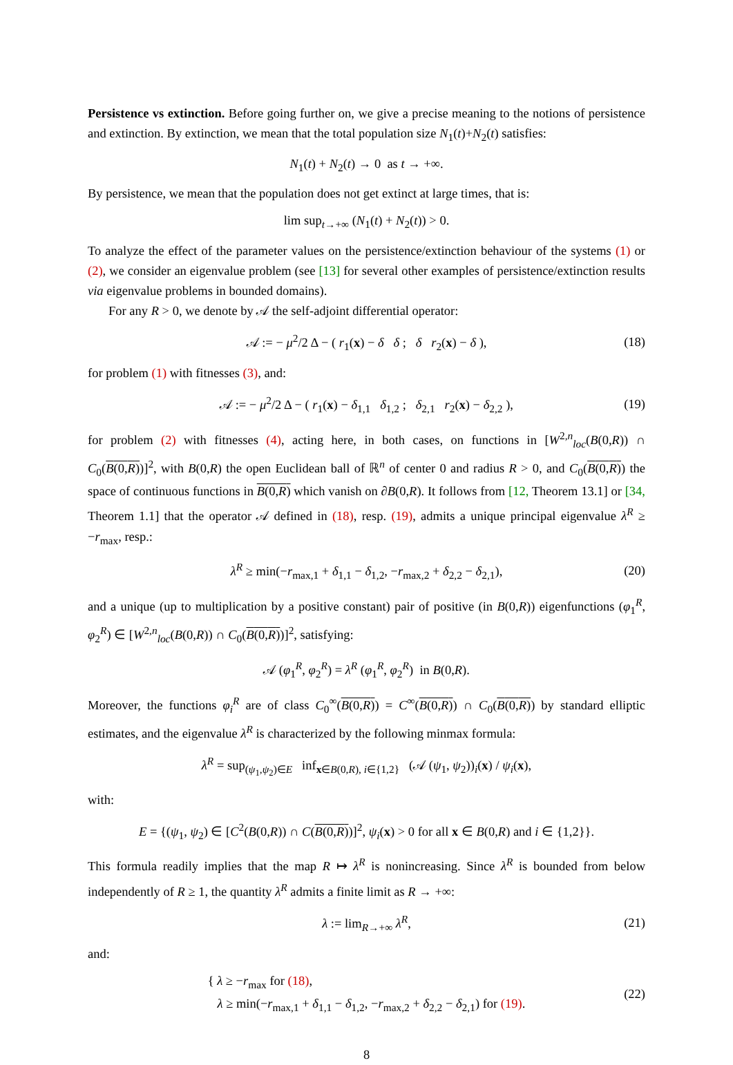Persistence vs extinction. Before going further on, we give a precise meaning to the notions of persistence and extinction. By extinction, we mean that the total population size N<sub>1</sub>(t)+N<sub>2</sub>(t) satisfies:
N<sub>1</sub>(t) + N<sub>2</sub>(t) → 0 as t → +∞.
By persistence, we mean that the population does not get extinct at large times, that is:
lim sup<sub>t→+∞</sub> (N<sub>1</sub>(t) + N<sub>2</sub>(t)) > 0.
To analyze the effect of the parameter values on the persistence/extinction behaviour of the systems (1) or (2), we consider an eigenvalue problem (see [13] for several other examples of persistence/extinction results via eigenvalue problems in bounded domains).
For any R > 0, we denote by 𝒜 the self-adjoint differential operator:
𝒜 := − μ<sup>2</sup>/2 Δ − ( r<sub>1</sub>(x) − δ δ ; δ r<sub>2</sub>(x) − δ ), (18)
for problem (1) with fitnesses (3), and:
𝒜 := − μ<sup>2</sup>/2 Δ − ( r<sub>1</sub>(x) − δ<sub>1,1</sub> δ<sub>1,2</sub> ; δ<sub>2,1</sub> r<sub>2</sub>(x) − δ<sub>2,2</sub> ), (19)
for problem (2) with fitnesses (4), acting here, in both cases, on functions in [W<sup>2,n</sup><sub>loc</sub>(B(0,R)) ∩ C<sub>0</sub>(B(0,R))]<sup>2</sup>, with B(0,R) the open Euclidean ball of ℝ<sup>n</sup> of center 0 and radius R > 0, and C<sub>0</sub>(B(0,R)) the space of continuous functions in B(0,R) which vanish on ∂B(0,R). It follows from [12, Theorem 13.1] or [34, Theorem 1.1] that the operator 𝒜 defined in (18), resp. (19), admits a unique principal eigenvalue λ<sup>R</sup> ≥ −r<sub>max</sub>, resp.:
λ<sup>R</sup> ≥ min(−r<sub>max,1</sub> + δ<sub>1,1</sub> − δ<sub>1,2</sub>, −r<sub>max,2</sub> + δ<sub>2,2</sub> − δ<sub>2,1</sub>), (20)
and a unique (up to multiplication by a positive constant) pair of positive (in B(0,R)) eigenfunctions (φ<sub>1</sub><sup>R</sup>, φ<sub>2</sub><sup>R</sup>) ∈ [W<sup>2,n</sup><sub>loc</sub>(B(0,R)) ∩ C<sub>0</sub>(B(0,R))]<sup>2</sup>, satisfying:
𝒜 (φ<sub>1</sub><sup>R</sup>, φ<sub>2</sub><sup>R</sup>) = λ<sup>R</sup> (φ<sub>1</sub><sup>R</sup>, φ<sub>2</sub><sup>R</sup>) in B(0,R).
Moreover, the functions φ<sub>i</sub><sup>R</sup> are of class C<sub>0</sub><sup>∞</sup>(B(0,R)) = C<sup>∞</sup>(B(0,R)) ∩ C<sub>0</sub>(B(0,R)) by standard elliptic estimates, and the eigenvalue λ<sup>R</sup> is characterized by the following minmax formula:
λ<sup>R</sup> = sup<sub>(ψ<sub>1</sub>,ψ<sub>2</sub>)∈E</sub> inf<sub>x∈B(0,R), i∈{1,2}</sub> (𝒜 (ψ<sub>1</sub>, ψ<sub>2</sub>))<sub>i</sub>(x) / ψ<sub>i</sub>(x),
with:
E = {(ψ<sub>1</sub>, ψ<sub>2</sub>) ∈ [C<sup>2</sup>(B(0,R)) ∩ C(B(0,R))]<sup>2</sup>, ψ<sub>i</sub>(x) > 0 for all x ∈ B(0,R) and i ∈ {1,2}}.
This formula readily implies that the map R ↦ λ<sup>R</sup> is nonincreasing. Since λ<sup>R</sup> is bounded from below independently of R ≥ 1, the quantity λ<sup>R</sup> admits a finite limit as R → +∞:
λ := lim<sub>R→+∞</sub> λ<sup>R</sup>, (21)
and:
{ λ ≥ −r<sub>max</sub> for (18),
λ ≥ min(−r<sub>max,1</sub> + δ<sub>1,1</sub> − δ<sub>1,2</sub>, −r<sub>max,2</sub> + δ<sub>2,2</sub> − δ<sub>2,1</sub>) for (19). (22)
8